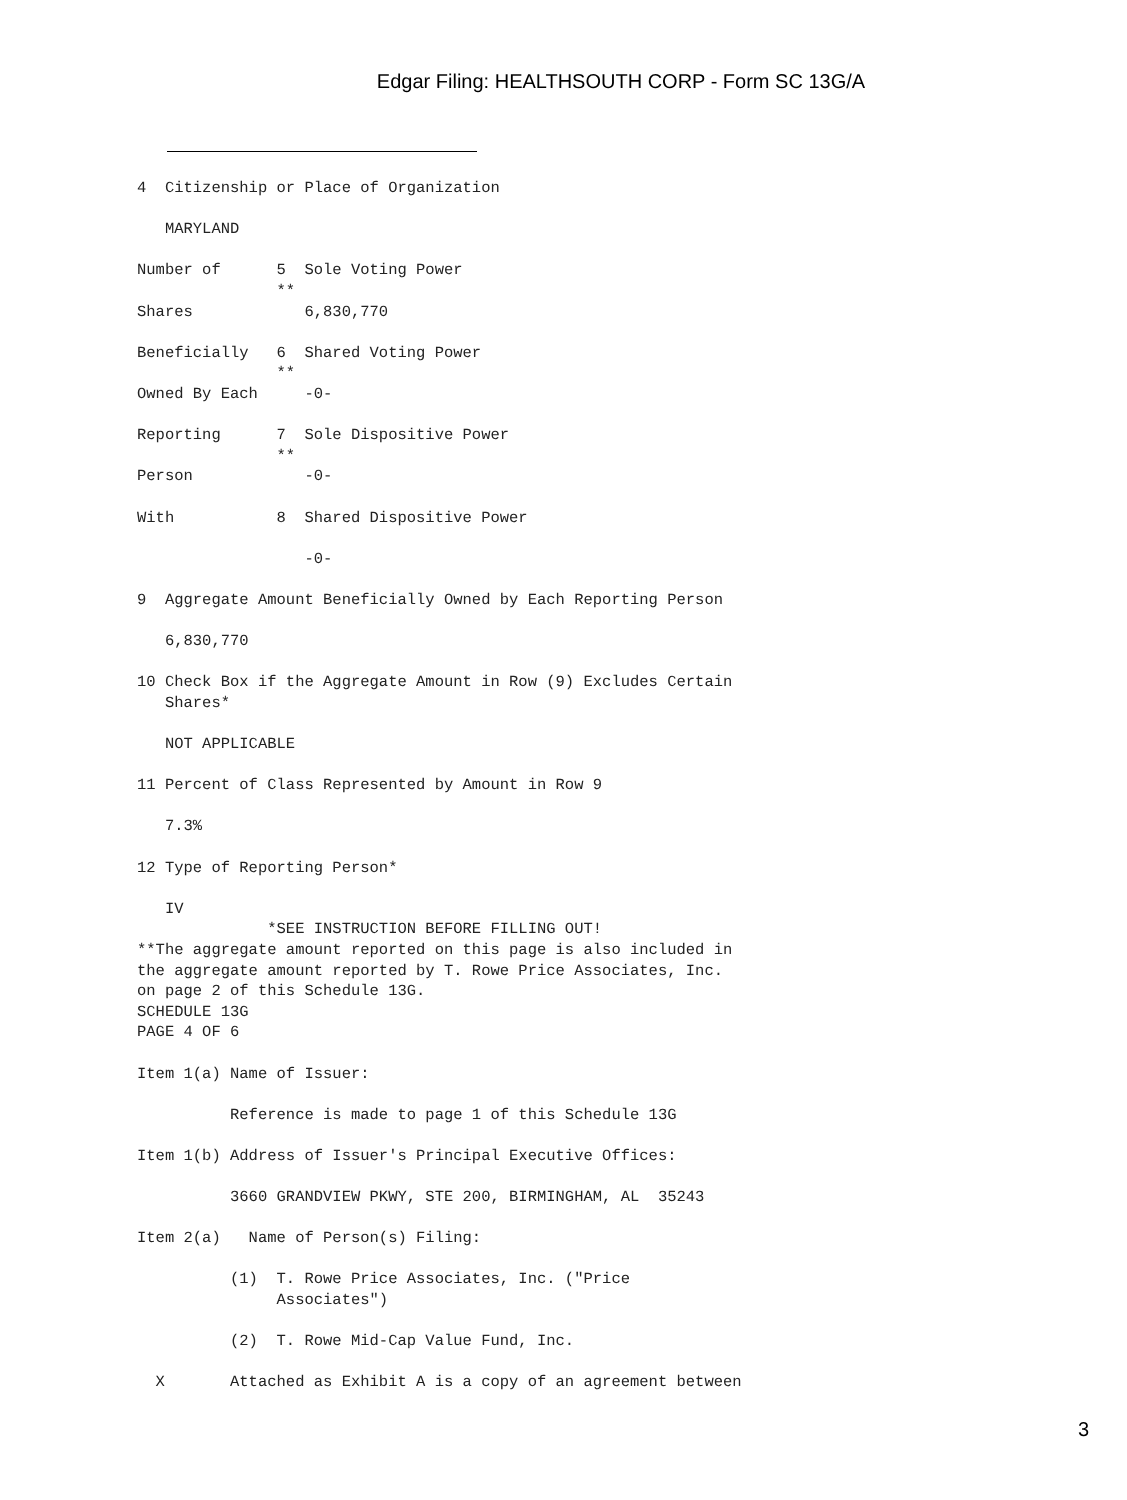Edgar Filing: HEALTHSOUTH CORP - Form SC 13G/A
4  Citizenship or Place of Organization

   MARYLAND

Number of      5  Sole Voting Power
               **
Shares            6,830,770

Beneficially   6  Shared Voting Power
               **
Owned By Each     -0-

Reporting      7  Sole Dispositive Power
               **
Person            -0-

With           8  Shared Dispositive Power

                  -0-

9  Aggregate Amount Beneficially Owned by Each Reporting Person

   6,830,770

10 Check Box if the Aggregate Amount in Row (9) Excludes Certain
   Shares*

   NOT APPLICABLE

11 Percent of Class Represented by Amount in Row 9

   7.3%

12 Type of Reporting Person*

   IV
              *SEE INSTRUCTION BEFORE FILLING OUT!
**The aggregate amount reported on this page is also included in
the aggregate amount reported by T. Rowe Price Associates, Inc.
on page 2 of this Schedule 13G.
SCHEDULE 13G
PAGE 4 OF 6

Item 1(a) Name of Issuer:

          Reference is made to page 1 of this Schedule 13G

Item 1(b) Address of Issuer's Principal Executive Offices:

          3660 GRANDVIEW PKWY, STE 200, BIRMINGHAM, AL  35243

Item 2(a)   Name of Person(s) Filing:

          (1)  T. Rowe Price Associates, Inc. ("Price
               Associates")

          (2)  T. Rowe Mid-Cap Value Fund, Inc.

  X       Attached as Exhibit A is a copy of an agreement between
3